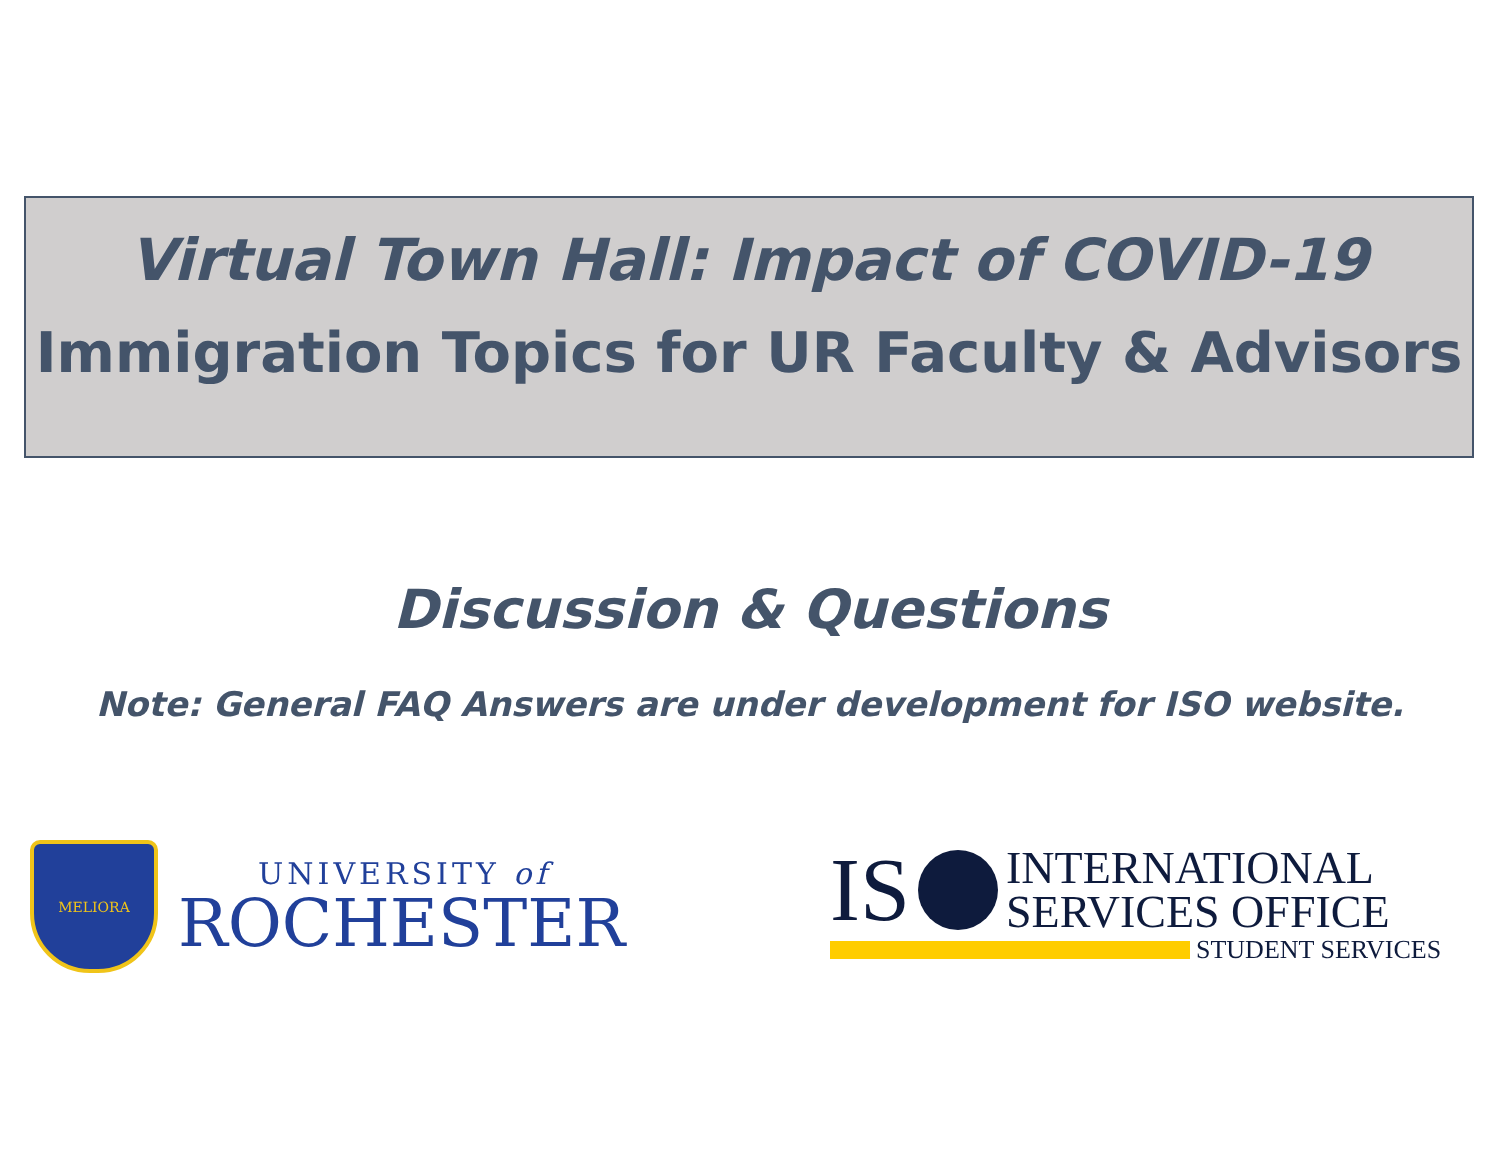Virtual Town Hall: Impact of COVID-19
Immigration Topics for UR Faculty & Advisors
Discussion & Questions
Note: General FAQ Answers are under development for ISO website.
MELIORA
UNIVERSITY of
ROCHESTER
IS
INTERNATIONAL
SERVICES OFFICE
STUDENT SERVICES